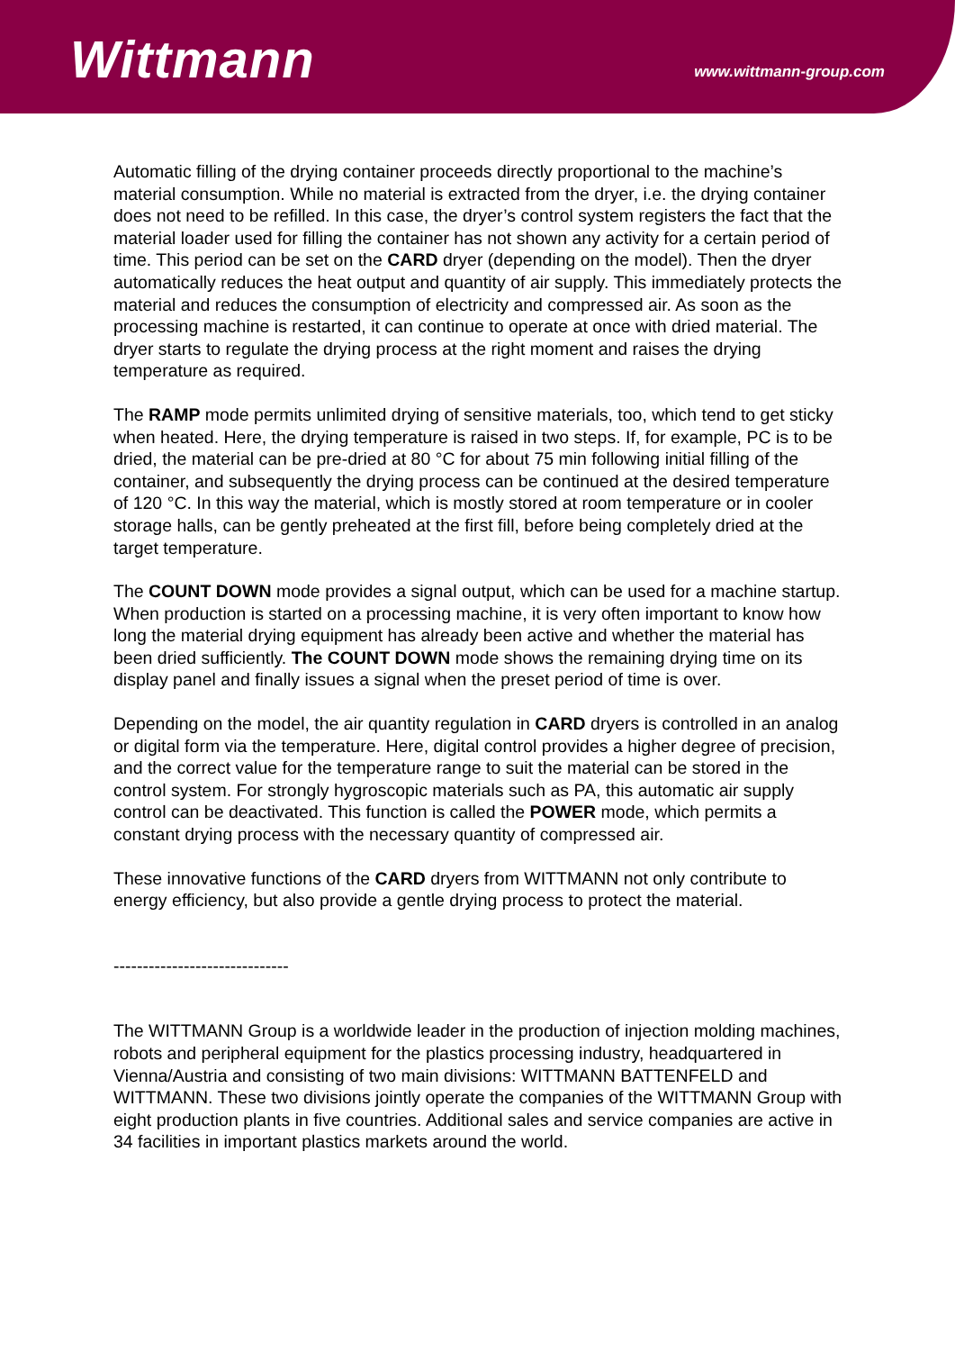Wittmann
www.wittmann-group.com
Automatic filling of the drying container proceeds directly proportional to the machine’s material consumption. While no material is extracted from the dryer, i.e. the drying container does not need to be refilled. In this case, the dryer’s control system registers the fact that the material loader used for filling the container has not shown any activity for a certain period of time. This period can be set on the CARD dryer (depending on the model). Then the dryer automatically reduces the heat output and quantity of air supply. This immediately protects the material and reduces the consumption of electricity and compressed air. As soon as the processing machine is restarted, it can continue to operate at once with dried material. The dryer starts to regulate the drying process at the right moment and raises the drying temperature as required.
The RAMP mode permits unlimited drying of sensitive materials, too, which tend to get sticky when heated. Here, the drying temperature is raised in two steps. If, for example, PC is to be dried, the material can be pre-dried at 80 °C for about 75 min following initial filling of the container, and subsequently the drying process can be continued at the desired temperature of 120 °C. In this way the material, which is mostly stored at room temperature or in cooler storage halls, can be gently preheated at the first fill, before being completely dried at the target temperature.
The COUNT DOWN mode provides a signal output, which can be used for a machine startup. When production is started on a processing machine, it is very often important to know how long the material drying equipment has already been active and whether the material has been dried sufficiently. The COUNT DOWN mode shows the remaining drying time on its display panel and finally issues a signal when the preset period of time is over.
Depending on the model, the air quantity regulation in CARD dryers is controlled in an analog or digital form via the temperature. Here, digital control provides a higher degree of precision, and the correct value for the temperature range to suit the material can be stored in the control system. For strongly hygroscopic materials such as PA, this automatic air supply control can be deactivated. This function is called the POWER mode, which permits a constant drying process with the necessary quantity of compressed air.
These innovative functions of the CARD dryers from WITTMANN not only contribute to energy efficiency, but also provide a gentle drying process to protect the material.
------------------------------
The WITTMANN Group is a worldwide leader in the production of injection molding machines, robots and peripheral equipment for the plastics processing industry, headquartered in Vienna/Austria and consisting of two main divisions: WITTMANN BATTENFELD and WITTMANN. These two divisions jointly operate the companies of the WITTMANN Group with eight production plants in five countries. Additional sales and service companies are active in 34 facilities in important plastics markets around the world.